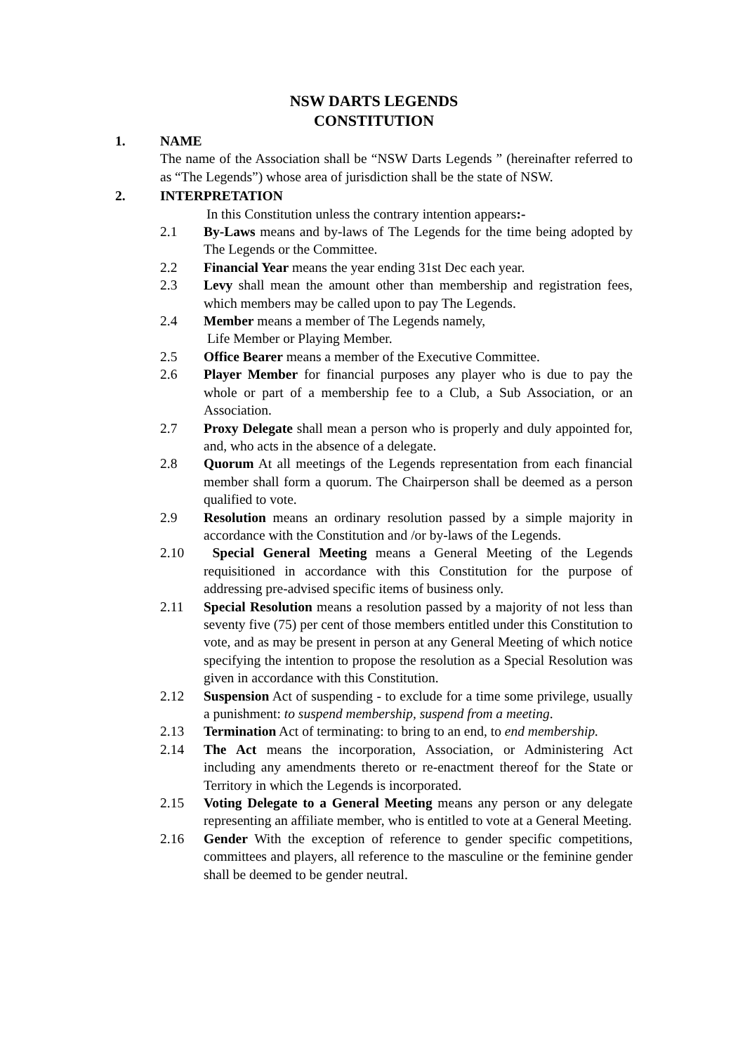NSW DARTS LEGENDS
CONSTITUTION
1. NAME
The name of the Association shall be “NSW Darts Legends ” (hereinafter referred to as “The Legends”) whose area of jurisdiction shall be the state of NSW.
2. INTERPRETATION
In this Constitution unless the contrary intention appears:-
2.1 By-Laws means and by-laws of The Legends for the time being adopted by The Legends or the Committee.
2.2 Financial Year means the year ending 31st Dec each year.
2.3 Levy shall mean the amount other than membership and registration fees, which members may be called upon to pay The Legends.
2.4 Member means a member of The Legends namely,
Life Member or Playing Member.
2.5 Office Bearer means a member of the Executive Committee.
2.6 Player Member for financial purposes any player who is due to pay the whole or part of a membership fee to a Club, a Sub Association, or an Association.
2.7 Proxy Delegate shall mean a person who is properly and duly appointed for, and, who acts in the absence of a delegate.
2.8 Quorum At all meetings of the Legends representation from each financial member shall form a quorum. The Chairperson shall be deemed as a person qualified to vote.
2.9 Resolution means an ordinary resolution passed by a simple majority in accordance with the Constitution and /or by-laws of the Legends.
2.10 Special General Meeting means a General Meeting of the Legends requisitioned in accordance with this Constitution for the purpose of addressing pre-advised specific items of business only.
2.11 Special Resolution means a resolution passed by a majority of not less than seventy five (75) per cent of those members entitled under this Constitution to vote, and as may be present in person at any General Meeting of which notice specifying the intention to propose the resolution as a Special Resolution was given in accordance with this Constitution.
2.12 Suspension Act of suspending - to exclude for a time some privilege, usually a punishment: to suspend membership, suspend from a meeting.
2.13 Termination Act of terminating: to bring to an end, to end membership.
2.14 The Act means the incorporation, Association, or Administering Act including any amendments thereto or re-enactment thereof for the State or Territory in which the Legends is incorporated.
2.15 Voting Delegate to a General Meeting means any person or any delegate representing an affiliate member, who is entitled to vote at a General Meeting.
2.16 Gender With the exception of reference to gender specific competitions, committees and players, all reference to the masculine or the feminine gender shall be deemed to be gender neutral.